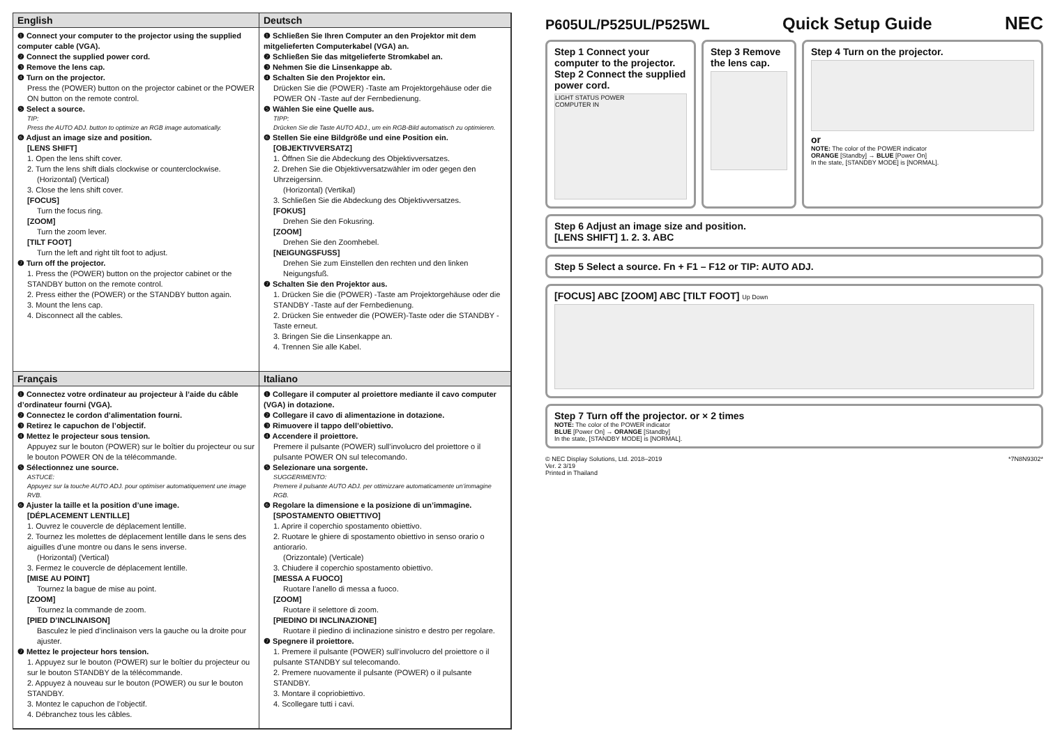English
❶ Connect your computer to the projector using the supplied computer cable (VGA).
❷ Connect the supplied power cord.
❸ Remove the lens cap.
❹ Turn on the projector.
Press the (POWER) button on the projector cabinet or the POWER ON button on the remote control.
❺ Select a source.
TIP:
Press the AUTO ADJ. button to optimize an RGB image automatically.
❻ Adjust an image size and position.
[LENS SHIFT]
1. Open the lens shift cover.
2. Turn the lens shift dials clockwise or counterclockwise.
(Horizontal) (Vertical)
3. Close the lens shift cover.
[FOCUS]
Turn the focus ring.
[ZOOM]
Turn the zoom lever.
[TILT FOOT]
Turn the left and right tilt foot to adjust.
❼ Turn off the projector.
1. Press the (POWER) button on the projector cabinet or the STANDBY button on the remote control.
2. Press either the (POWER) or the STANDBY button again.
3. Mount the lens cap.
4. Disconnect all the cables.
Deutsch
❶ Schließen Sie Ihren Computer an den Projektor mit dem mitgelieferten Computerkabel (VGA) an.
❷ Schließen Sie das mitgelieferte Stromkabel an.
❸ Nehmen Sie die Linsenkappe ab.
❹ Schalten Sie den Projektor ein.
Drücken Sie die (POWER) -Taste am Projektorgehäuse oder die POWER ON -Taste auf der Fernbedienung.
❺ Wählen Sie eine Quelle aus.
TIPP:
Drücken Sie die Taste AUTO ADJ., um ein RGB-Bild automatisch zu optimieren.
❻ Stellen Sie eine Bildgröße und eine Position ein.
[OBJEKTIVVERSATZ]
1. Öffnen Sie die Abdeckung des Objektivversatzes.
2. Drehen Sie die Objektivversatzwähler im oder gegen den Uhrzeigersinn.
(Horizontal) (Vertikal)
3. Schließen Sie die Abdeckung des Objektivversatzes.
[FOKUS]
Drehen Sie den Fokusring.
[ZOOM]
Drehen Sie den Zoomhebel.
[NEIGUNGSFUSS]
Drehen Sie zum Einstellen den rechten und den linken Neigungsfuß.
❼ Schalten Sie den Projektor aus.
1. Drücken Sie die (POWER) -Taste am Projektorgehäuse oder die STANDBY -Taste auf der Fernbedienung.
2. Drücken Sie entweder die (POWER)-Taste oder die STANDBY -Taste erneut.
3. Bringen Sie die Linsenkappe an.
4. Trennen Sie alle Kabel.
Français
❶ Connectez votre ordinateur au projecteur à l’aide du câble d’ordinateur fourni (VGA).
❷ Connectez le cordon d’alimentation fourni.
❸ Retirez le capuchon de l’objectif.
❹ Mettez le projecteur sous tension.
Appuyez sur le bouton (POWER) sur le boîtier du projecteur ou sur le bouton POWER ON de la télécommande.
❺ Sélectionnez une source.
ASTUCE:
Appuyez sur la touche AUTO ADJ. pour optimiser automatiquement une image RVB.
❻ Ajuster la taille et la position d’une image.
[DÉPLACEMENT LENTILLE]
1. Ouvrez le couvercle de déplacement lentille.
2. Tournez les molettes de déplacement lentille dans le sens des aiguilles d’une montre ou dans le sens inverse.
(Horizontal) (Vertical)
3. Fermez le couvercle de déplacement lentille.
[MISE AU POINT]
Tournez la bague de mise au point.
[ZOOM]
Tournez la commande de zoom.
[PIED D’INCLINAISON]
Basculez le pied d’inclinaison vers la gauche ou la droite pour ajuster.
❼ Mettez le projecteur hors tension.
1. Appuyez sur le bouton (POWER) sur le boîtier du projecteur ou sur le bouton STANDBY de la télécommande.
2. Appuyez à nouveau sur le bouton (POWER) ou sur le bouton STANDBY.
3. Montez le capuchon de l’objectif.
4. Débranchez tous les câbles.
Italiano
❶ Collegare il computer al proiettore mediante il cavo computer (VGA) in dotazione.
❷ Collegare il cavo di alimentazione in dotazione.
❸ Rimuovere il tappo dell’obiettivo.
❹ Accendere il proiettore.
Premere il pulsante (POWER) sull’involucro del proiettore o il pulsante POWER ON sul telecomando.
❺ Selezionare una sorgente.
SUGGERIMENTO:
Premere il pulsante AUTO ADJ. per ottimizzare automaticamente un’immagine RGB.
❻ Regolare la dimensione e la posizione di un’immagine.
[SPOSTAMENTO OBIETTIVO]
1. Aprire il coperchio spostamento obiettivo.
2. Ruotare le ghiere di spostamento obiettivo in senso orario o antiorario.
(Orizzontale) (Verticale)
3. Chiudere il coperchio spostamento obiettivo.
[MESSA A FUOCO]
Ruotare l’anello di messa a fuoco.
[ZOOM]
Ruotare il selettore di zoom.
[PIEDINO DI INCLINAZIONE]
Ruotare il piedino di inclinazione sinistro e destro per regolare.
❼ Spegnere il proiettore.
1. Premere il pulsante (POWER) sull’involucro del proiettore o il pulsante STANDBY sul telecomando.
2. Premere nuovamente il pulsante (POWER) o il pulsante STANDBY.
3. Montare il copriobiettivo.
4. Scollegare tutti i cavi.
P605UL/P525UL/P525WL Quick Setup Guide NEC
Step 1 Connect your computer to the projector.
Step 2 Connect the supplied power cord.
LIGHT STATUS POWER
COMPUTER IN
Step 3 Remove the lens cap.
Step 4 Turn on the projector.
or
NOTE: The color of the POWER indicator
ORANGE [Standby] → BLUE [Power On]
In the state, [STANDBY MODE] is [NORMAL].
Step 6 Adjust an image size and position.
[LENS SHIFT] 1. 2. 3. ABC
Step 5 Select a source. Fn + F1 – F12 or TIP: AUTO ADJ.
[FOCUS] ABC [ZOOM] ABC [TILT FOOT] Up Down
Step 7 Turn off the projector. or × 2 times
NOTE: The color of the POWER indicator
BLUE [Power On] → ORANGE [Standby]
In the state, [STANDBY MODE] is [NORMAL].
© NEC Display Solutions, Ltd. 2018–2019
Ver. 2 3/19
Printed in Thailand *7N8N9302*